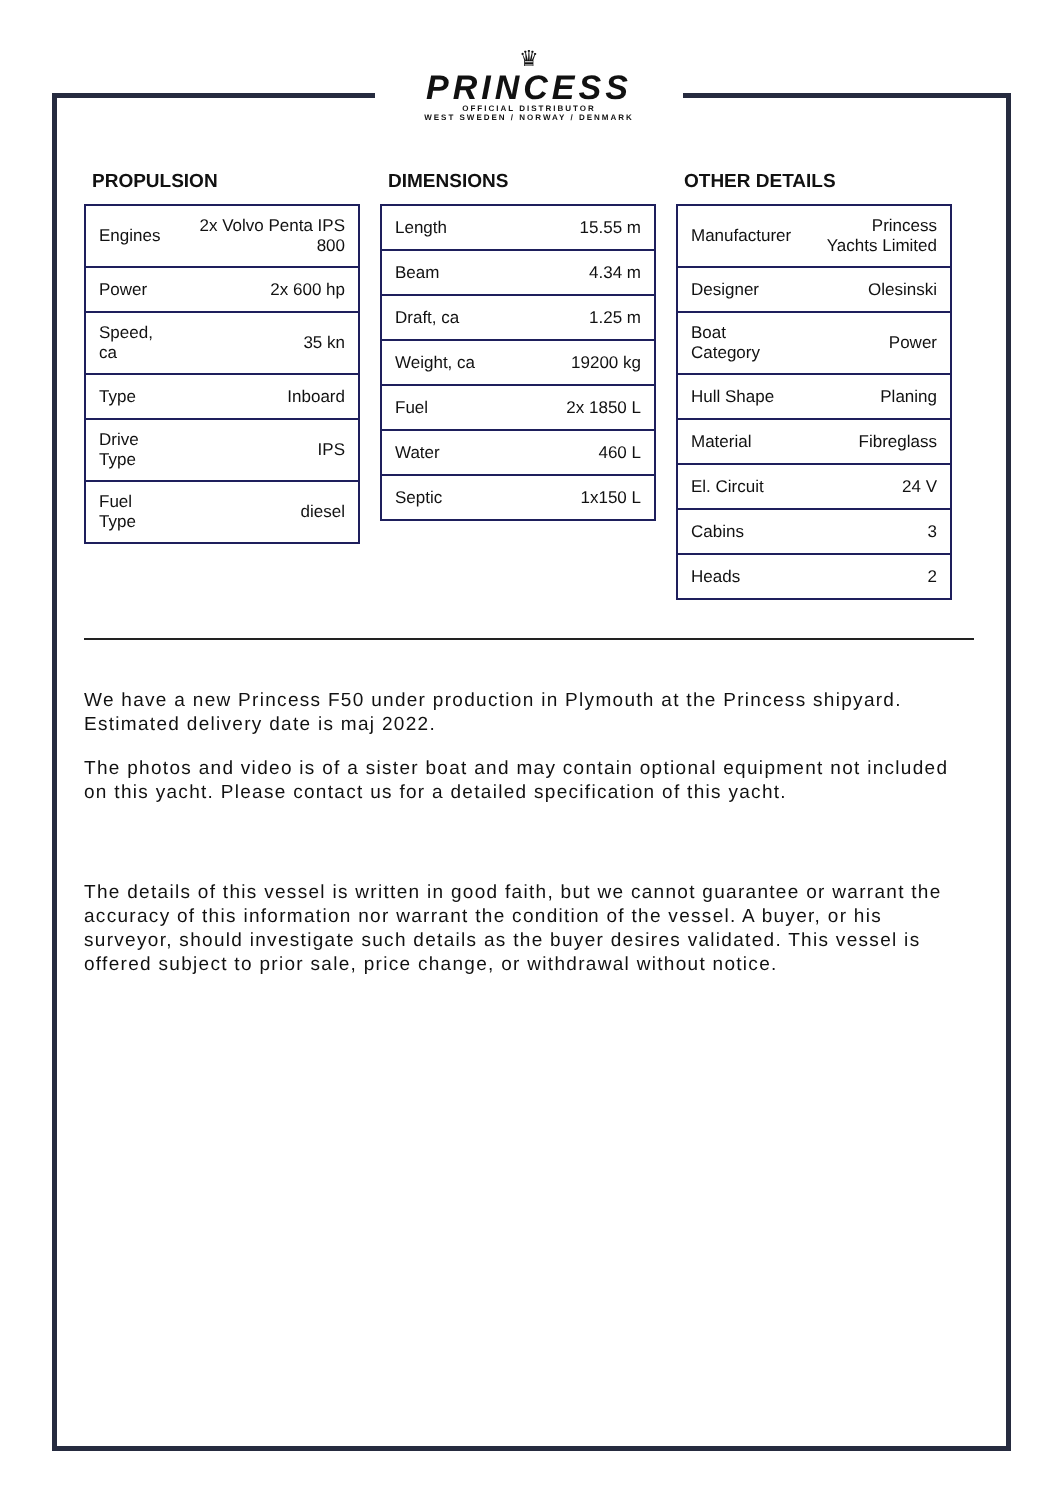♛
PRINCESS
OFFICIAL DISTRIBUTOR
WEST SWEDEN / NORWAY / DENMARK
PROPULSION
| Engines | 2x Volvo Penta IPS 800 |
| Power | 2x 600 hp |
| Speed, ca | 35 kn |
| Type | Inboard |
| Drive Type | IPS |
| Fuel Type | diesel |
DIMENSIONS
| Length | 15.55 m |
| Beam | 4.34 m |
| Draft, ca | 1.25 m |
| Weight, ca | 19200 kg |
| Fuel | 2x 1850 L |
| Water | 460 L |
| Septic | 1x150 L |
OTHER DETAILS
| Manufacturer | Princess Yachts Limited |
| Designer | Olesinski |
| Boat Category | Power |
| Hull Shape | Planing |
| Material | Fibreglass |
| El. Circuit | 24 V |
| Cabins | 3 |
| Heads | 2 |
We have a new Princess F50 under production in Plymouth at the Princess shipyard. Estimated delivery date is maj 2022.
The photos and video is of a sister boat and may contain optional equipment not included on this yacht. Please contact us for a detailed specification of this yacht.
The details of this vessel is written in good faith, but we cannot guarantee or warrant the accuracy of this information nor warrant the condition of the vessel. A buyer, or his surveyor, should investigate such details as the buyer desires validated. This vessel is offered subject to prior sale, price change, or withdrawal without notice.